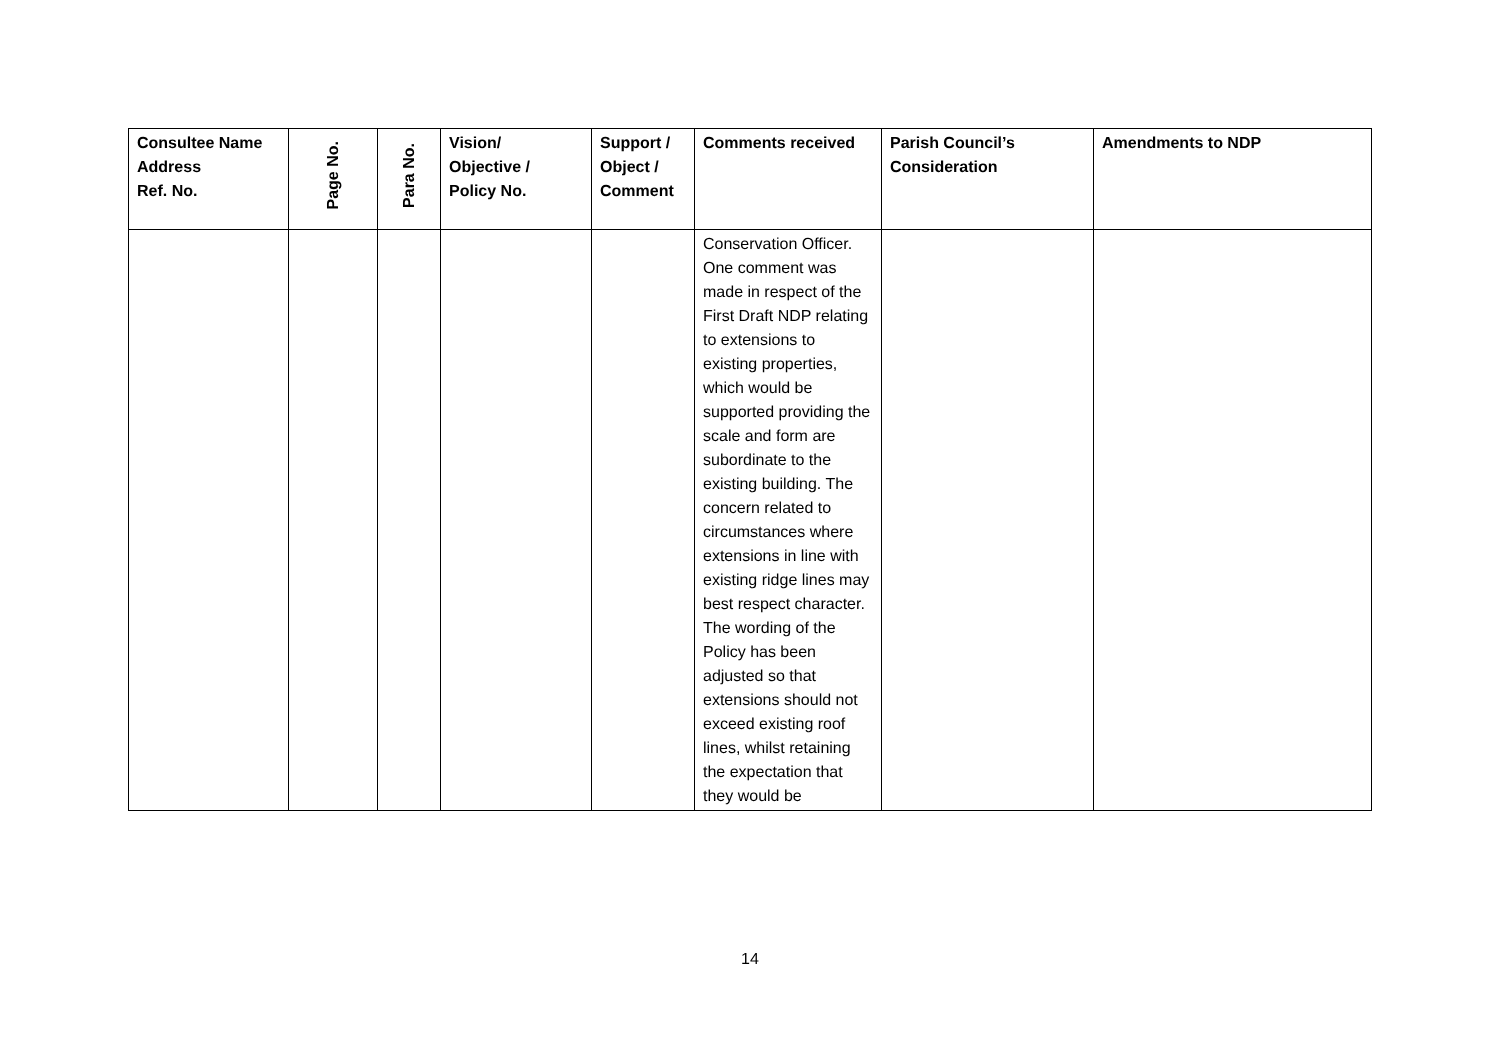| Consultee Name Address Ref. No. | Page No. | Para No. | Vision/ Objective / Policy No. | Support / Object / Comment | Comments received | Parish Council’s Consideration | Amendments to NDP |
| --- | --- | --- | --- | --- | --- | --- | --- |
| | | | | | Conservation Officer. One comment was made in respect of the First Draft NDP relating to extensions to existing properties, which would be supported providing the scale and form are subordinate to the existing building. The concern related to circumstances where extensions in line with existing ridge lines may best respect character. The wording of the Policy has been adjusted so that extensions should not exceed existing roof lines, whilst retaining the expectation that they would be | | |
14